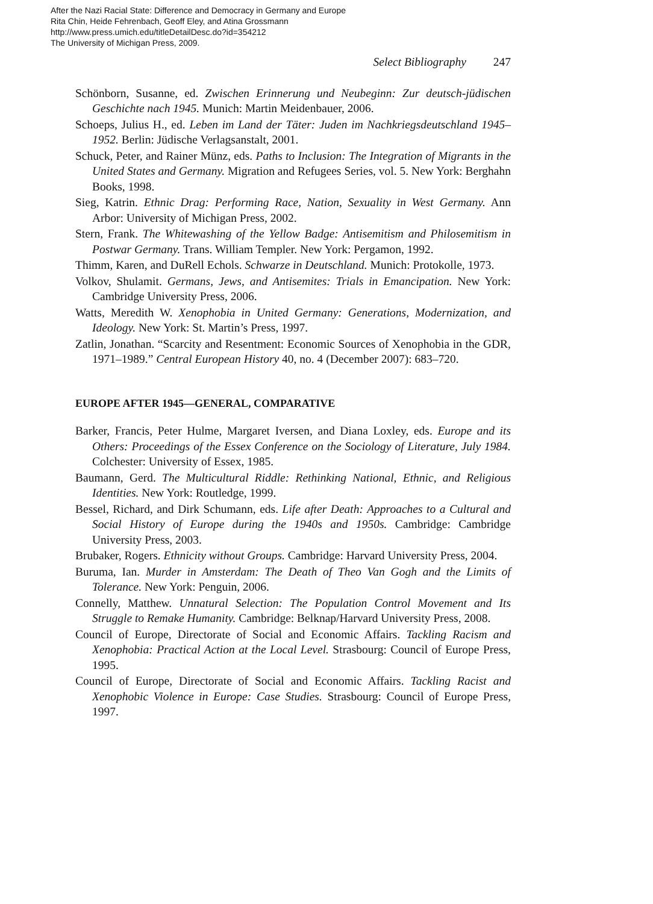After the Nazi Racial State: Difference and Democracy in Germany and Europe
Rita Chin, Heide Fehrenbach, Geoff Eley, and Atina Grossmann
http://www.press.umich.edu/titleDetailDesc.do?id=354212
The University of Michigan Press, 2009.
Select Bibliography 247
Schönborn, Susanne, ed. Zwischen Erinnerung und Neubeginn: Zur deutsch-jüdischen Geschichte nach 1945. Munich: Martin Meidenbauer, 2006.
Schoeps, Julius H., ed. Leben im Land der Täter: Juden im Nachkriegsdeutschland 1945–1952. Berlin: Jüdische Verlagsanstalt, 2001.
Schuck, Peter, and Rainer Münz, eds. Paths to Inclusion: The Integration of Migrants in the United States and Germany. Migration and Refugees Series, vol. 5. New York: Berghahn Books, 1998.
Sieg, Katrin. Ethnic Drag: Performing Race, Nation, Sexuality in West Germany. Ann Arbor: University of Michigan Press, 2002.
Stern, Frank. The Whitewashing of the Yellow Badge: Antisemitism and Philosemitism in Postwar Germany. Trans. William Templer. New York: Pergamon, 1992.
Thimm, Karen, and DuRell Echols. Schwarze in Deutschland. Munich: Protokolle, 1973.
Volkov, Shulamit. Germans, Jews, and Antisemites: Trials in Emancipation. New York: Cambridge University Press, 2006.
Watts, Meredith W. Xenophobia in United Germany: Generations, Modernization, and Ideology. New York: St. Martin’s Press, 1997.
Zatlin, Jonathan. “Scarcity and Resentment: Economic Sources of Xenophobia in the GDR, 1971–1989.” Central European History 40, no. 4 (December 2007): 683–720.
EUROPE AFTER 1945—GENERAL, COMPARATIVE
Barker, Francis, Peter Hulme, Margaret Iversen, and Diana Loxley, eds. Europe and its Others: Proceedings of the Essex Conference on the Sociology of Literature, July 1984. Colchester: University of Essex, 1985.
Baumann, Gerd. The Multicultural Riddle: Rethinking National, Ethnic, and Religious Identities. New York: Routledge, 1999.
Bessel, Richard, and Dirk Schumann, eds. Life after Death: Approaches to a Cultural and Social History of Europe during the 1940s and 1950s. Cambridge: Cambridge University Press, 2003.
Brubaker, Rogers. Ethnicity without Groups. Cambridge: Harvard University Press, 2004.
Buruma, Ian. Murder in Amsterdam: The Death of Theo Van Gogh and the Limits of Tolerance. New York: Penguin, 2006.
Connelly, Matthew. Unnatural Selection: The Population Control Movement and Its Struggle to Remake Humanity. Cambridge: Belknap/Harvard University Press, 2008.
Council of Europe, Directorate of Social and Economic Affairs. Tackling Racism and Xenophobia: Practical Action at the Local Level. Strasbourg: Council of Europe Press, 1995.
Council of Europe, Directorate of Social and Economic Affairs. Tackling Racist and Xenophobic Violence in Europe: Case Studies. Strasbourg: Council of Europe Press, 1997.